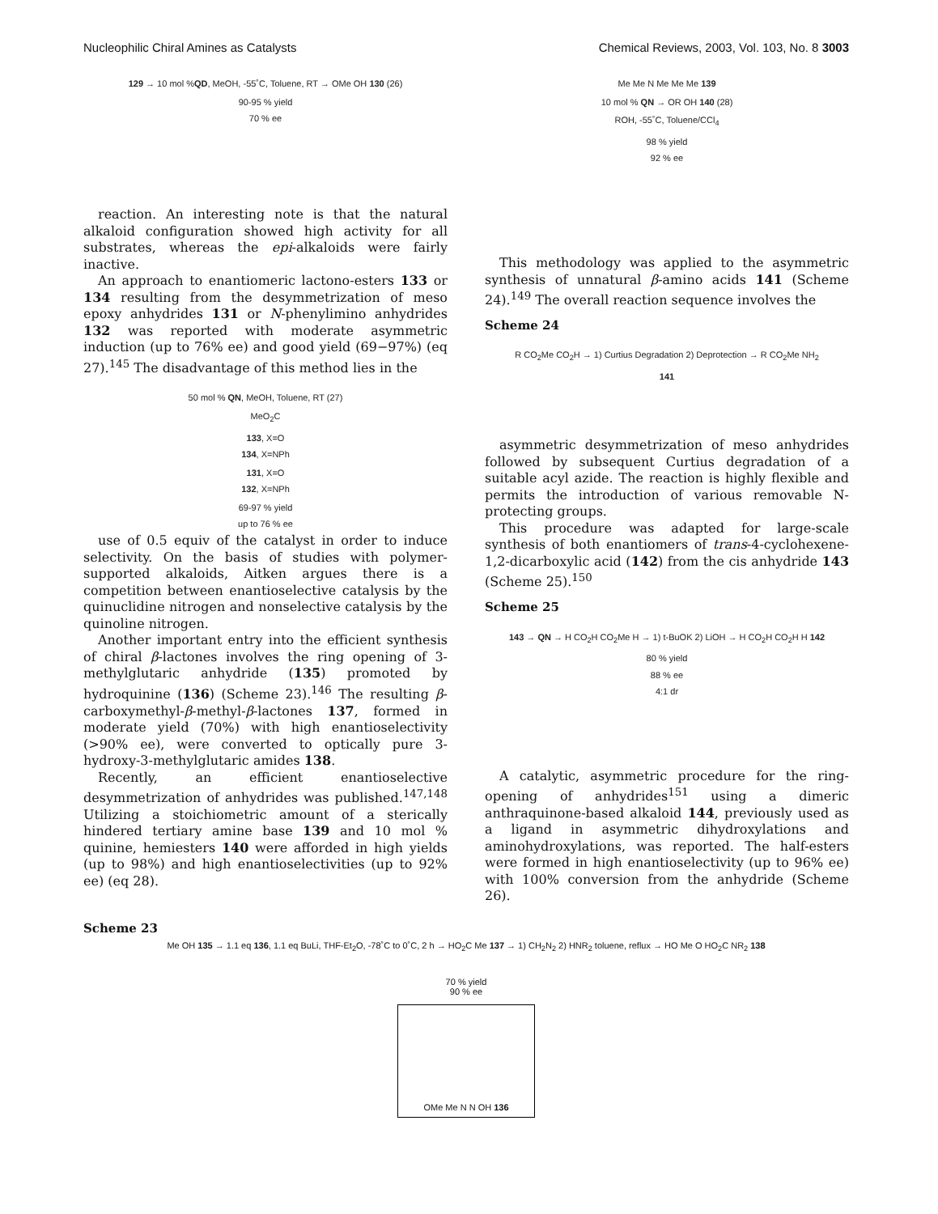Nucleophilic Chiral Amines as Catalysts Chemical Reviews, 2003, Vol. 103, No. 8 3003
129 → 10 mol %QD, MeOH, -55˚C, Toluene, RT → OMe OH 130 (26)
90-95 % yield
70 % ee
reaction. An interesting note is that the natural alkaloid configuration showed high activity for all substrates, whereas the epi-alkaloids were fairly inactive.
An approach to enantiomeric lactono-esters 133 or 134 resulting from the desymmetrization of meso epoxy anhydrides 131 or N-phenylimino anhydrides 132 was reported with moderate asymmetric induction (up to 76% ee) and good yield (69−97%) (eq 27).<sup>145</sup> The disadvantage of this method lies in the
50 mol % QN, MeOH, Toluene, RT (27)
MeO<sub>2</sub>C
133, X=O
134, X=NPh
131, X=O
132, X=NPh
69-97 % yield
up to 76 % ee
use of 0.5 equiv of the catalyst in order to induce selectivity. On the basis of studies with polymer-supported alkaloids, Aitken argues there is a competition between enantioselective catalysis by the quinuclidine nitrogen and nonselective catalysis by the quinoline nitrogen.
Another important entry into the efficient synthesis of chiral β-lactones involves the ring opening of 3-methylglutaric anhydride (135) promoted by hydroquinine (136) (Scheme 23).<sup>146</sup> The resulting β-carboxymethyl-β-methyl-β-lactones 137, formed in moderate yield (70%) with high enantioselectivity (>90% ee), were converted to optically pure 3-hydroxy-3-methylglutaric amides 138.
Recently, an efficient enantioselective desymmetrization of anhydrides was published.<sup>147,148</sup> Utilizing a stoichiometric amount of a sterically hindered tertiary amine base 139 and 10 mol % quinine, hemiesters 140 were afforded in high yields (up to 98%) and high enantioselectivities (up to 92% ee) (eq 28).
Me Me N Me Me Me 139
10 mol % QN → OR OH 140 (28)
ROH, -55˚C, Toluene/CCl<sub>4</sub>
98 % yield
92 % ee
This methodology was applied to the asymmetric synthesis of unnatural β-amino acids 141 (Scheme 24).<sup>149</sup> The overall reaction sequence involves the
Scheme 24
R CO<sub>2</sub>Me CO<sub>2</sub>H → 1) Curtius Degradation 2) Deprotection → R CO<sub>2</sub>Me NH<sub>2</sub>
141
asymmetric desymmetrization of meso anhydrides followed by subsequent Curtius degradation of a suitable acyl azide. The reaction is highly flexible and permits the introduction of various removable N-protecting groups.
This procedure was adapted for large-scale synthesis of both enantiomers of trans-4-cyclohexene-1,2-dicarboxylic acid (142) from the cis anhydride 143 (Scheme 25).<sup>150</sup>
Scheme 25
143 → QN → H CO<sub>2</sub>H CO<sub>2</sub>Me H → 1) t-BuOK 2) LiOH → H CO<sub>2</sub>H CO<sub>2</sub>H H 142
80 % yield
88 % ee
4:1 dr
A catalytic, asymmetric procedure for the ring-opening of anhydrides<sup>151</sup> using a dimeric anthraquinone-based alkaloid 144, previously used as a ligand in asymmetric dihydroxylations and aminohydroxylations, was reported. The half-esters were formed in high enantioselectivity (up to 96% ee) with 100% conversion from the anhydride (Scheme 26).
Scheme 23
Me OH 135 → 1.1 eq 136, 1.1 eq BuLi, THF-Et<sub>2</sub>O, -78˚C to 0˚C, 2 h → HO<sub>2</sub>C Me 137 → 1) CH<sub>2</sub>N<sub>2</sub> 2) HNR<sub>2</sub> toluene, reflux → HO Me O HO<sub>2</sub>C NR<sub>2</sub> 138
70 % yield
90 % ee
OMe Me N N OH 136